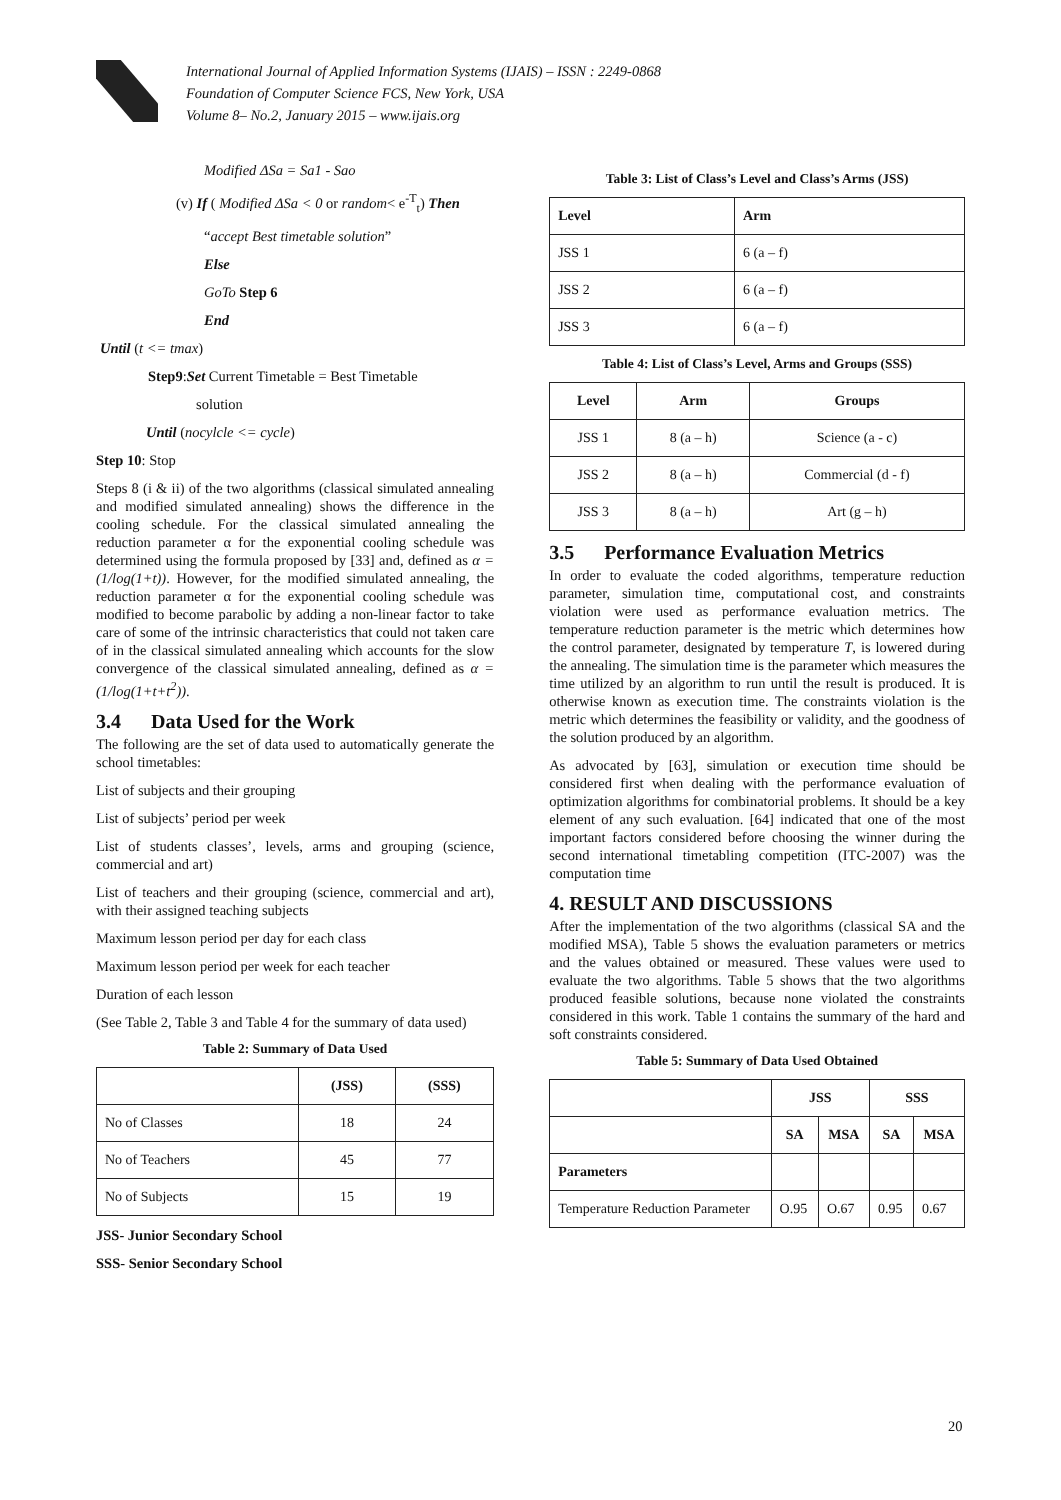International Journal of Applied Information Systems (IJAIS) – ISSN : 2249-0868
Foundation of Computer Science FCS, New York, USA
Volume 8– No.2, January 2015 – www.ijais.org
Modified ΔSa = Sa1 - Sao
(v) If ( Modified ΔSa < 0 or random< e<sup>-T</sup><sub>t</sub>) Then
“accept Best timetable solution”
Else
GoTo Step 6
End
Until (t <= tmax)
Step9:Set Current Timetable = Best Timetable
solution
Until (nocylcle <= cycle)
Step 10: Stop
Steps 8 (i & ii) of the two algorithms (classical simulated annealing and modified simulated annealing) shows the difference in the cooling schedule. For the classical simulated annealing the reduction parameter α for the exponential cooling schedule was determined using the formula proposed by [33] and, defined as α = (1/log(1+t)). However, for the modified simulated annealing, the reduction parameter α for the exponential cooling schedule was modified to become parabolic by adding a non-linear factor to take care of some of the intrinsic characteristics that could not taken care of in the classical simulated annealing which accounts for the slow convergence of the classical simulated annealing, defined as α = (1/log(1+t+t<sup>2</sup>)).
3.4 Data Used for the Work
The following are the set of data used to automatically generate the school timetables:
List of subjects and their grouping
List of subjects’ period per week
List of students classes’, levels, arms and grouping (science, commercial and art)
List of teachers and their grouping (science, commercial and art), with their assigned teaching subjects
Maximum lesson period per day for each class
Maximum lesson period per week for each teacher
Duration of each lesson
(See Table 2, Table 3 and Table 4 for the summary of data used)
Table 2: Summary of Data Used
| | (JSS) | (SSS) |
| --- | --- | --- |
| No of Classes | 18 | 24 |
| No of Teachers | 45 | 77 |
| No of Subjects | 15 | 19 |
JSS- Junior Secondary School
SSS- Senior Secondary School
Table 3: List of Class’s Level and Class’s Arms (JSS)
| Level | Arm |
| --- | --- |
| JSS 1 | 6 (a – f) |
| JSS 2 | 6 (a – f) |
| JSS 3 | 6 (a – f) |
Table 4: List of Class’s Level, Arms and Groups (SSS)
| Level | Arm | Groups |
| --- | --- | --- |
| JSS 1 | 8 (a – h) | Science (a - c) |
| JSS 2 | 8 (a – h) | Commercial (d - f) |
| JSS 3 | 8 (a – h) | Art (g – h) |
3.5 Performance Evaluation Metrics
In order to evaluate the coded algorithms, temperature reduction parameter, simulation time, computational cost, and constraints violation were used as performance evaluation metrics. The temperature reduction parameter is the metric which determines how the control parameter, designated by temperature T, is lowered during the annealing. The simulation time is the parameter which measures the time utilized by an algorithm to run until the result is produced. It is otherwise known as execution time. The constraints violation is the metric which determines the feasibility or validity, and the goodness of the solution produced by an algorithm.
As advocated by [63], simulation or execution time should be considered first when dealing with the performance evaluation of optimization algorithms for combinatorial problems. It should be a key element of any such evaluation. [64] indicated that one of the most important factors considered before choosing the winner during the second international timetabling competition (ITC-2007) was the computation time
4. RESULT AND DISCUSSIONS
After the implementation of the two algorithms (classical SA and the modified MSA), Table 5 shows the evaluation parameters or metrics and the values obtained or measured. These values were used to evaluate the two algorithms. Table 5 shows that the two algorithms produced feasible solutions, because none violated the constraints considered in this work. Table 1 contains the summary of the hard and soft constraints considered.
Table 5: Summary of Data Used Obtained
| | JSS | | SSS | |
| --- | --- | --- | --- | --- |
| | SA | MSA | SA | MSA |
| Parameters | | | | |
| Temperature Reduction Parameter | O.95 | O.67 | 0.95 | 0.67 |
20